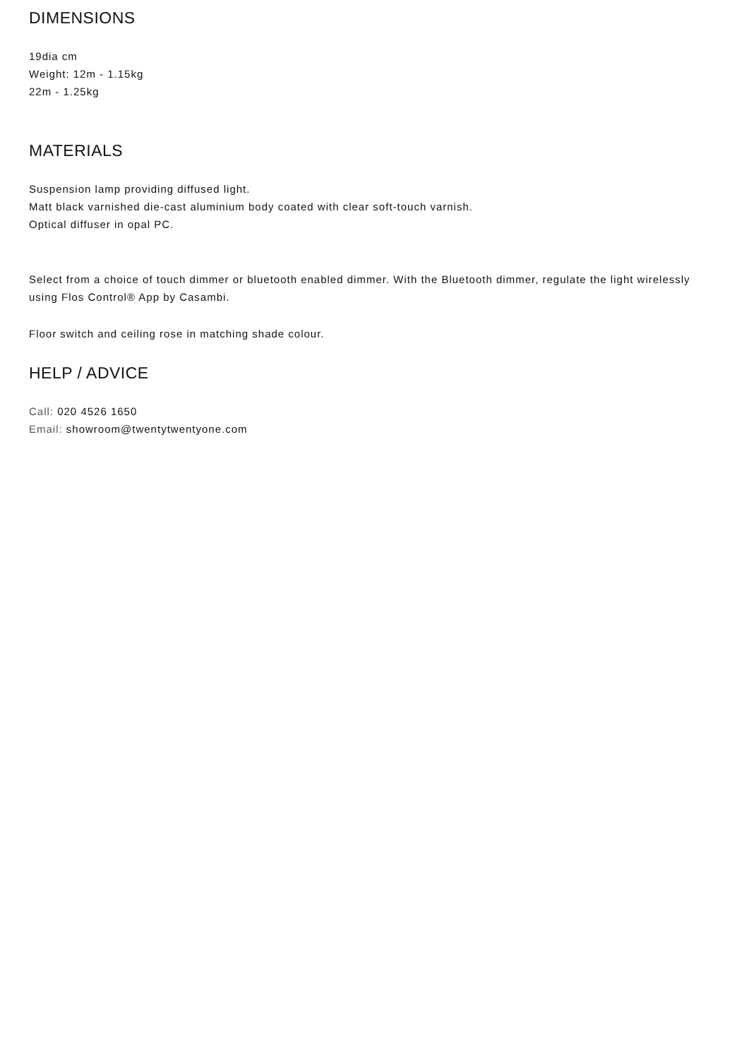DIMENSIONS
19dia cm
Weight: 12m - 1.15kg
22m - 1.25kg
MATERIALS
Suspension lamp providing diffused light.
Matt black varnished die-cast aluminium body coated with clear soft-touch varnish.
Optical diffuser in opal PC.
Select from a choice of touch dimmer or bluetooth enabled dimmer. With the Bluetooth dimmer, regulate the light wirelessly using Flos Control® App by Casambi.
Floor switch and ceiling rose in matching shade colour.
HELP / ADVICE
Call: 020 4526 1650
Email: showroom@twentytwentyone.com